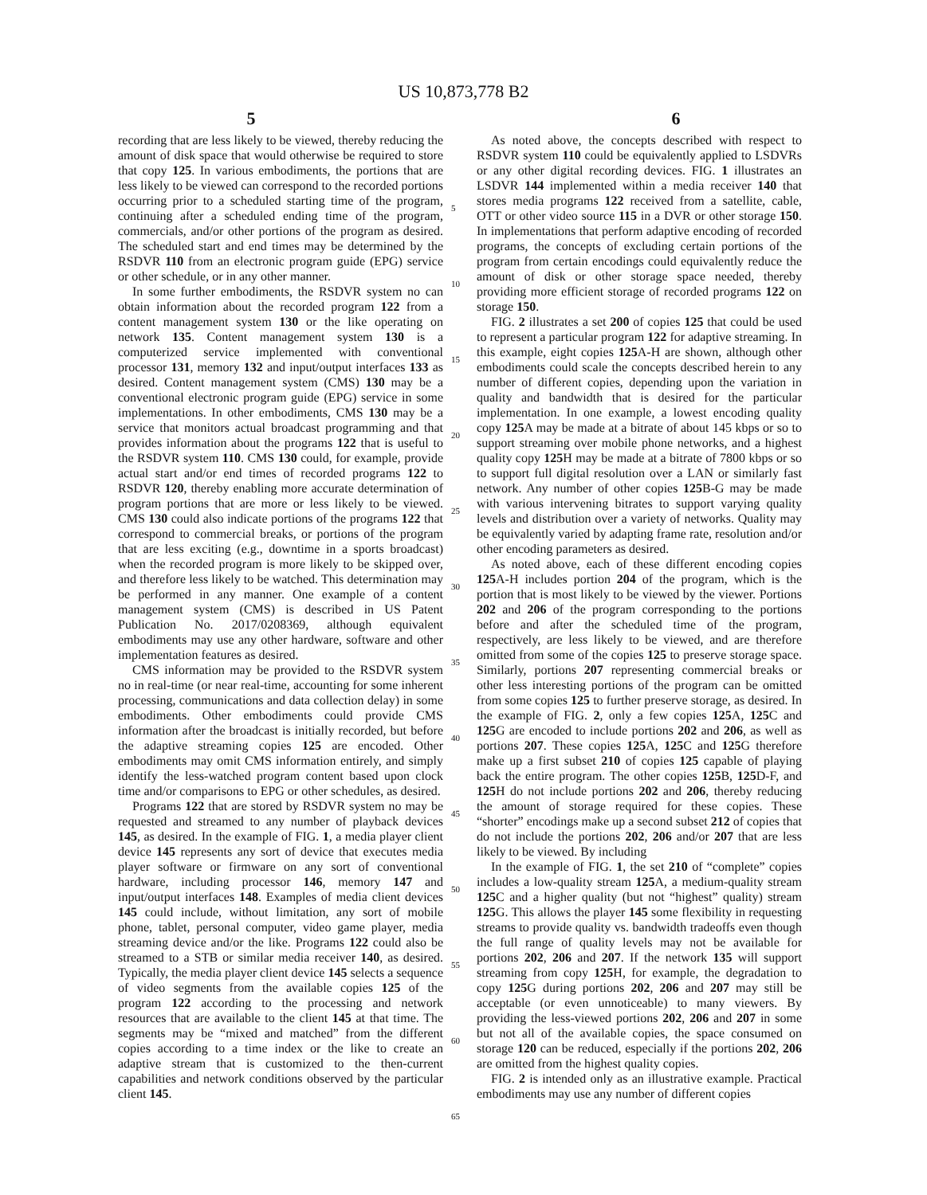US 10,873,778 B2
5 6
recording that are less likely to be viewed, thereby reducing the amount of disk space that would otherwise be required to store that copy 125. In various embodiments, the portions that are less likely to be viewed can correspond to the recorded portions occurring prior to a scheduled starting time of the program, continuing after a scheduled ending time of the program, commercials, and/or other portions of the program as desired. The scheduled start and end times may be determined by the RSDVR 110 from an electronic program guide (EPG) service or other schedule, or in any other manner.
In some further embodiments, the RSDVR system no can obtain information about the recorded program 122 from a content management system 130 or the like operating on network 135. Content management system 130 is a computerized service implemented with conventional processor 131, memory 132 and input/output interfaces 133 as desired. Content management system (CMS) 130 may be a conventional electronic program guide (EPG) service in some implementations. In other embodiments, CMS 130 may be a service that monitors actual broadcast programming and that provides information about the programs 122 that is useful to the RSDVR system 110. CMS 130 could, for example, provide actual start and/or end times of recorded programs 122 to RSDVR 120, thereby enabling more accurate determination of program portions that are more or less likely to be viewed. CMS 130 could also indicate portions of the programs 122 that correspond to commercial breaks, or portions of the program that are less exciting (e.g., downtime in a sports broadcast) when the recorded program is more likely to be skipped over, and therefore less likely to be watched. This determination may be performed in any manner. One example of a content management system (CMS) is described in US Patent Publication No. 2017/0208369, although equivalent embodiments may use any other hardware, software and other implementation features as desired.
CMS information may be provided to the RSDVR system no in real-time (or near real-time, accounting for some inherent processing, communications and data collection delay) in some embodiments. Other embodiments could provide CMS information after the broadcast is initially recorded, but before the adaptive streaming copies 125 are encoded. Other embodiments may omit CMS information entirely, and simply identify the less-watched program content based upon clock time and/or comparisons to EPG or other schedules, as desired.
Programs 122 that are stored by RSDVR system no may be requested and streamed to any number of playback devices 145, as desired. In the example of FIG. 1, a media player client device 145 represents any sort of device that executes media player software or firmware on any sort of conventional hardware, including processor 146, memory 147 and input/output interfaces 148. Examples of media client devices 145 could include, without limitation, any sort of mobile phone, tablet, personal computer, video game player, media streaming device and/or the like. Programs 122 could also be streamed to a STB or similar media receiver 140, as desired. Typically, the media player client device 145 selects a sequence of video segments from the available copies 125 of the program 122 according to the processing and network resources that are available to the client 145 at that time. The segments may be “mixed and matched” from the different copies according to a time index or the like to create an adaptive stream that is customized to the then-current capabilities and network conditions observed by the particular client 145.
5
10
15
20
25
30
35
40
45
50
55
60
65
As noted above, the concepts described with respect to RSDVR system 110 could be equivalently applied to LSDVRs or any other digital recording devices. FIG. 1 illustrates an LSDVR 144 implemented within a media receiver 140 that stores media programs 122 received from a satellite, cable, OTT or other video source 115 in a DVR or other storage 150. In implementations that perform adaptive encoding of recorded programs, the concepts of excluding certain portions of the program from certain encodings could equivalently reduce the amount of disk or other storage space needed, thereby providing more efficient storage of recorded programs 122 on storage 150.
FIG. 2 illustrates a set 200 of copies 125 that could be used to represent a particular program 122 for adaptive streaming. In this example, eight copies 125 A-H are shown, although other embodiments could scale the concepts described herein to any number of different copies, depending upon the variation in quality and bandwidth that is desired for the particular implementation. In one example, a lowest encoding quality copy 125 A may be made at a bitrate of about 145 kbps or so to support streaming over mobile phone networks, and a highest quality copy 125 H may be made at a bitrate of 7800 kbps or so to support full digital resolution over a LAN or similarly fast network. Any number of other copies 125 B-G may be made with various intervening bitrates to support varying quality levels and distribution over a variety of networks. Quality may be equivalently varied by adapting frame rate, resolution and/or other encoding parameters as desired.
As noted above, each of these different encoding copies 125 A-H includes portion 204 of the program, which is the portion that is most likely to be viewed by the viewer. Portions 202 and 206 of the program corresponding to the portions before and after the scheduled time of the program, respectively, are less likely to be viewed, and are therefore omitted from some of the copies 125 to preserve storage space. Similarly, portions 207 representing commercial breaks or other less interesting portions of the program can be omitted from some copies 125 to further preserve storage, as desired. In the example of FIG. 2, only a few copies 125 A, 125 C and 125 G are encoded to include portions 202 and 206, as well as portions 207. These copies 125 A, 125 C and 125 G therefore make up a first subset 210 of copies 125 capable of playing back the entire program. The other copies 125 B, 125 D-F, and 125 H do not include portions 202 and 206, thereby reducing the amount of storage required for these copies. These “shorter” encodings make up a second subset 212 of copies that do not include the portions 202, 206 and/or 207 that are less likely to be viewed. By including
In the example of FIG. 1, the set 210 of “complete” copies includes a low-quality stream 125 A, a medium-quality stream 125 C and a higher quality (but not “highest” quality) stream 125 G. This allows the player 145 some flexibility in requesting streams to provide quality vs. bandwidth tradeoffs even though the full range of quality levels may not be available for portions 202, 206 and 207. If the network 135 will support streaming from copy 125 H, for example, the degradation to copy 125 G during portions 202, 206 and 207 may still be acceptable (or even unnoticeable) to many viewers. By providing the less-viewed portions 202, 206 and 207 in some but not all of the available copies, the space consumed on storage 120 can be reduced, especially if the portions 202, 206 are omitted from the highest quality copies.
FIG. 2 is intended only as an illustrative example. Practical embodiments may use any number of different copies